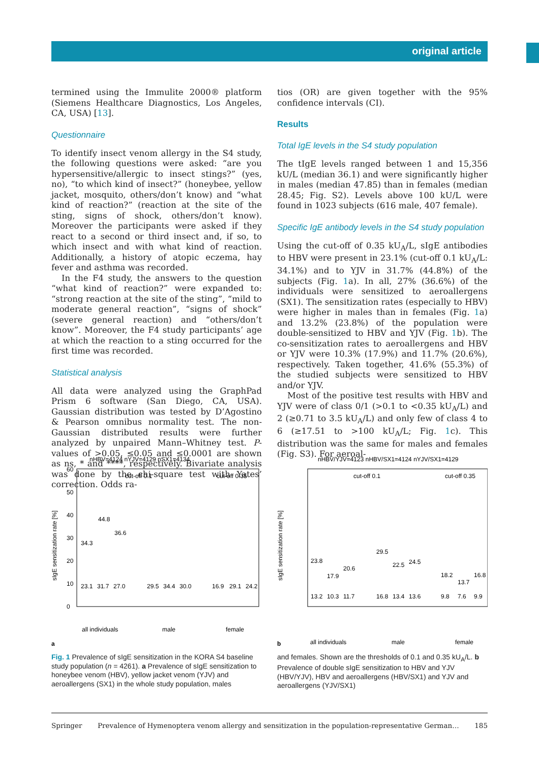original article
termined using the Immulite 2000® platform (Siemens Healthcare Diagnostics, Los Angeles, CA, USA) [13].
Questionnaire
To identify insect venom allergy in the S4 study, the following questions were asked: “are you hypersensitive/allergic to insect stings?” (yes, no), “to which kind of insect?” (honeybee, yellow jacket, mosquito, others/don’t know) and “what kind of reaction?” (reaction at the site of the sting, signs of shock, others/don’t know). Moreover the participants were asked if they react to a second or third insect and, if so, to which insect and with what kind of reaction. Additionally, a history of atopic eczema, hay fever and asthma was recorded.
In the F4 study, the answers to the question “what kind of reaction?” were expanded to: “strong reaction at the site of the sting”, “mild to moderate general reaction”, “signs of shock” (severe general reaction) and “others/don’t know”. Moreover, the F4 study participants’ age at which the reaction to a sting occurred for the first time was recorded.
Statistical analysis
All data were analyzed using the GraphPad Prism 6 software (San Diego, CA, USA). Gaussian distribution was tested by D’Agostino & Pearson omnibus normality test. The non-Gaussian distributed results were further analyzed by unpaired Mann–Whitney test. P-values of >0.05, ≤0.05 and ≤0.0001 are shown as ns, * and ****, respectively. Bivariate analysis was done by the chi-square test with Yates’ correction. Odds ra-
tios (OR) are given together with the 95% confidence intervals (CI).
Results
Total IgE levels in the S4 study population
The tIgE levels ranged between 1 and 15,356 kU/L (median 36.1) and were significantly higher in males (median 47.85) than in females (median 28.45; Fig. S2). Levels above 100 kU/L were found in 1023 subjects (616 male, 407 female).
Specific IgE antibody levels in the S4 study population
Using the cut-off of 0.35 kU<sub>A</sub>/L, sIgE antibodies to HBV were present in 23.1% (cut-off 0.1 kU<sub>A</sub>/L: 34.1%) and to YJV in 31.7% (44.8%) of the subjects (Fig. 1a). In all, 27% (36.6%) of the individuals were sensitized to aeroallergens (SX1). The sensitization rates (especially to HBV) were higher in males than in females (Fig. 1a) and 13.2% (23.8%) of the population were double-sensitized to HBV and YJV (Fig. 1b). The co-sensitization rates to aeroallergens and HBV or YJV were 10.3% (17.9%) and 11.7% (20.6%), respectively. Taken together, 41.6% (55.3%) of the studied subjects were sensitized to HBV and/or YJV.
Most of the positive test results with HBV and YJV were of class 0/1 (>0.1 to <0.35 kU<sub>A</sub>/L) and 2 (≥0.71 to 3.5 kU<sub>A</sub>/L) and only few of class 4 to 6 (≥17.51 to >100 kU<sub>A</sub>/L; Fig. 1c). This distribution was the same for males and females (Fig. S3). For aeroal-
nHBV=4124 nYJV=4129 nSX1=4134
cut-off 0.1
cut-off 0.35
sIgE sensitization rate [%]
0
10
20
30
40
50
60
all individuals
male
female
23.1
31.7
27.0
34.3
44.8
36.6
29.5
34.4
30.0
16.9
29.1
24.2
a
nHBV/YJV=4123 nHBV/SX1=4124 nYJV/SX1=4129
cut-off 0.1
cut-off 0.35
sIgE sensitization rate [%]
23.8
17.9
20.6
13.2
10.3
11.7
29.5
22.5
24.5
16.8
13.4
13.6
18.2
13.7
16.8
9.8
7.6
9.9
all individuals
male
female
b
Fig. 1 Prevalence of sIgE sensitization in the KORA S4 baseline study population (n = 4261). a Prevalence of sIgE sensitization to honeybee venom (HBV), yellow jacket venom (YJV) and aeroallergens (SX1) in the whole study population, males
and females. Shown are the thresholds of 0.1 and 0.35 kU<sub>A</sub>/L. b Prevalence of double sIgE sensitization to HBV and YJV (HBV/YJV), HBV and aeroallergens (HBV/SX1) and YJV and aeroallergens (YJV/SX1)
Springer Prevalence of Hymenoptera venom allergy and sensitization in the population-representative German… 185